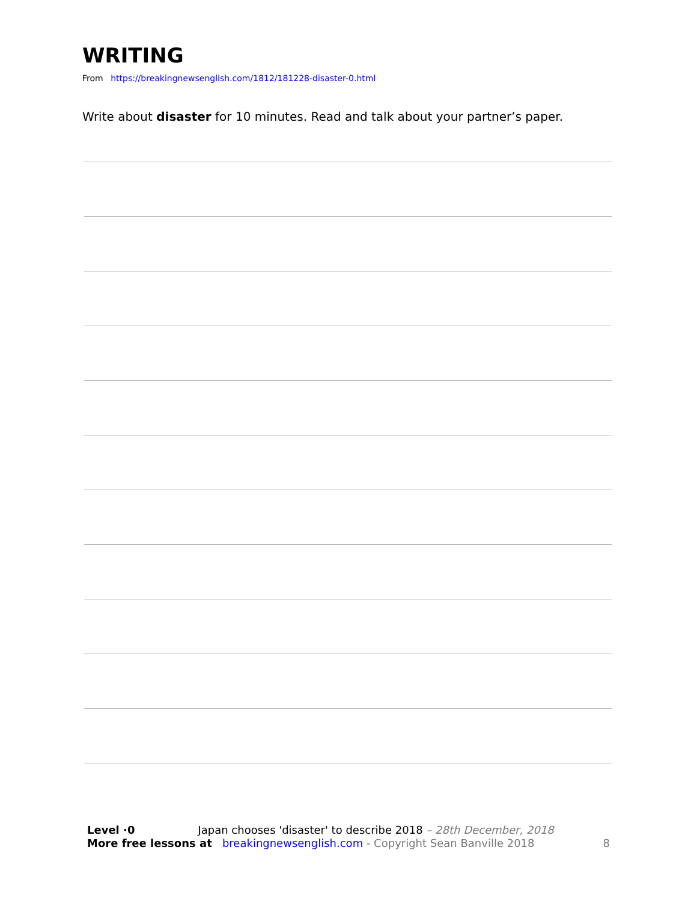WRITING
From https://breakingnewsenglish.com/1812/181228-disaster-0.html
Write about disaster for 10 minutes. Read and talk about your partner’s paper.
Level ·0 Japan chooses 'disaster' to describe 2018 – 28th December, 2018
More free lessons at breakingnewsenglish.com - Copyright Sean Banville 2018 8